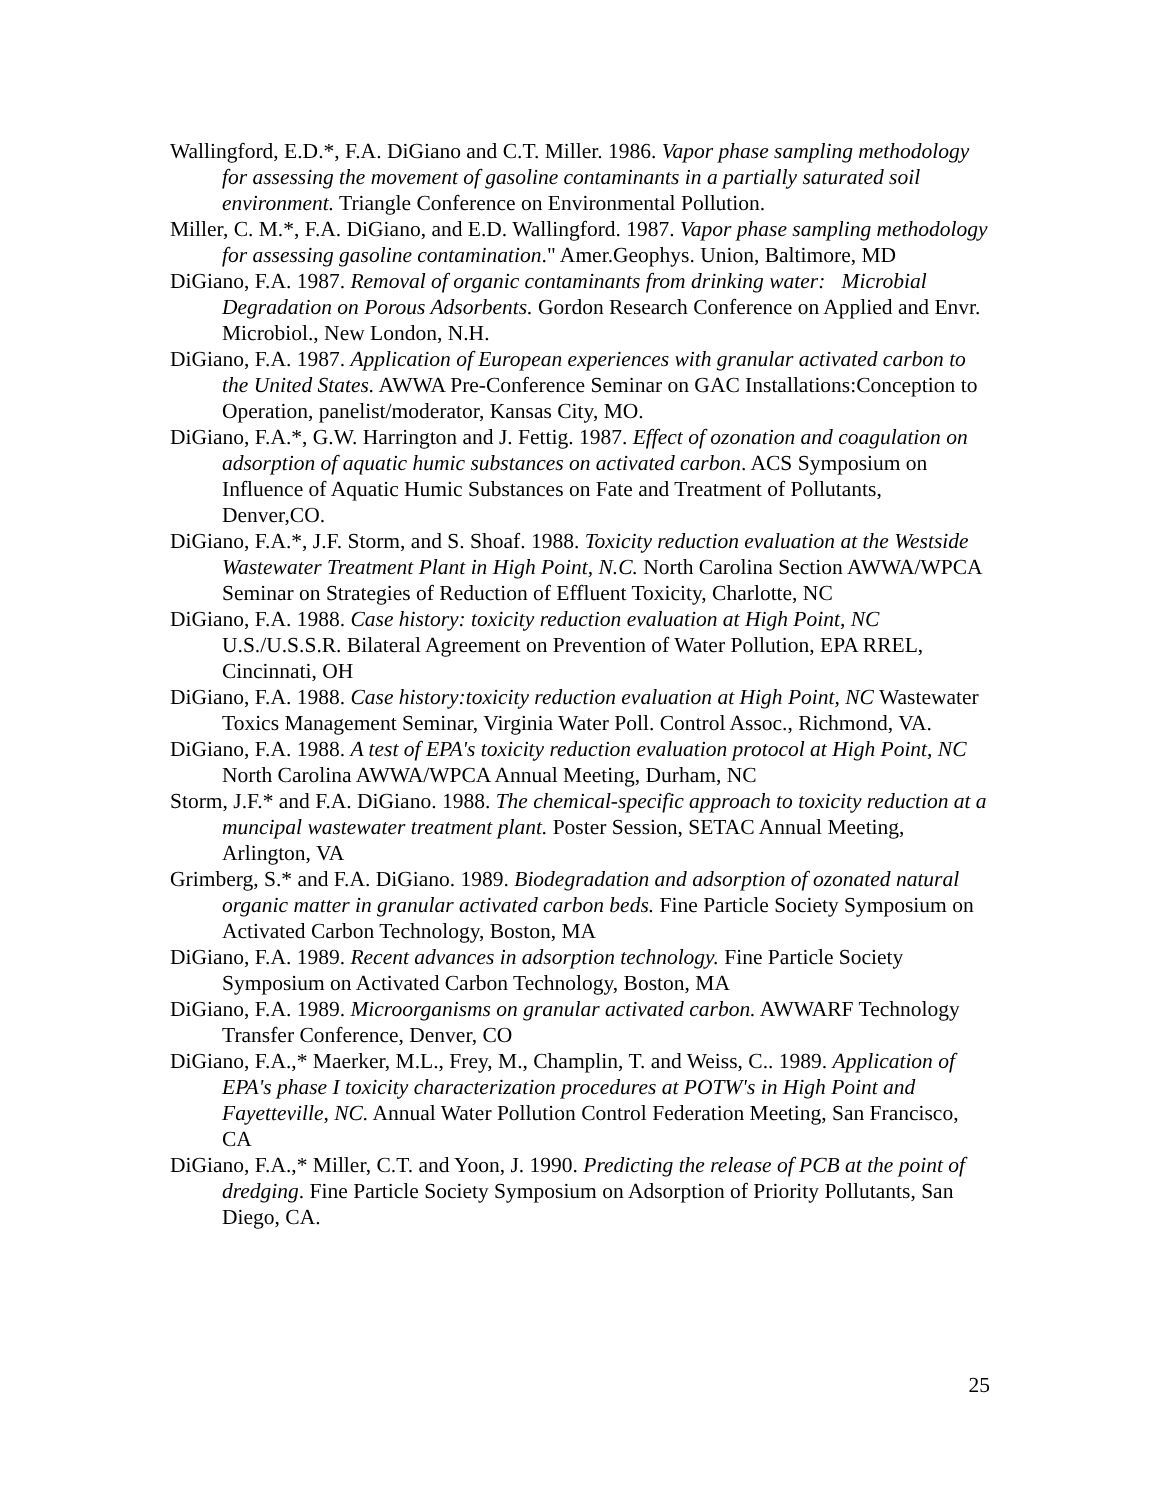Wallingford, E.D.*, F.A. DiGiano and C.T. Miller. 1986. Vapor phase sampling methodology for assessing the movement of gasoline contaminants in a partially saturated soil environment. Triangle Conference on Environmental Pollution.
Miller, C. M.*, F.A. DiGiano, and E.D. Wallingford. 1987. Vapor phase sampling methodology for assessing gasoline contamination." Amer.Geophys. Union, Baltimore, MD
DiGiano, F.A. 1987. Removal of organic contaminants from drinking water: Microbial Degradation on Porous Adsorbents. Gordon Research Conference on Applied and Envr. Microbiol., New London, N.H.
DiGiano, F.A. 1987. Application of European experiences with granular activated carbon to the United States. AWWA Pre-Conference Seminar on GAC Installations:Conception to Operation, panelist/moderator, Kansas City, MO.
DiGiano, F.A.*, G.W. Harrington and J. Fettig. 1987. Effect of ozonation and coagulation on adsorption of aquatic humic substances on activated carbon. ACS Symposium on Influence of Aquatic Humic Substances on Fate and Treatment of Pollutants, Denver,CO.
DiGiano, F.A.*, J.F. Storm, and S. Shoaf. 1988. Toxicity reduction evaluation at the Westside Wastewater Treatment Plant in High Point, N.C. North Carolina Section AWWA/WPCA Seminar on Strategies of Reduction of Effluent Toxicity, Charlotte, NC
DiGiano, F.A. 1988. Case history: toxicity reduction evaluation at High Point, NC U.S./U.S.S.R. Bilateral Agreement on Prevention of Water Pollution, EPA RREL, Cincinnati, OH
DiGiano, F.A. 1988. Case history:toxicity reduction evaluation at High Point, NC Wastewater Toxics Management Seminar, Virginia Water Poll. Control Assoc., Richmond, VA.
DiGiano, F.A. 1988. A test of EPA's toxicity reduction evaluation protocol at High Point, NC North Carolina AWWA/WPCA Annual Meeting, Durham, NC
Storm, J.F.* and F.A. DiGiano. 1988. The chemical-specific approach to toxicity reduction at a muncipal wastewater treatment plant. Poster Session, SETAC Annual Meeting, Arlington, VA
Grimberg, S.* and F.A. DiGiano. 1989. Biodegradation and adsorption of ozonated natural organic matter in granular activated carbon beds. Fine Particle Society Symposium on Activated Carbon Technology, Boston, MA
DiGiano, F.A. 1989. Recent advances in adsorption technology. Fine Particle Society Symposium on Activated Carbon Technology, Boston, MA
DiGiano, F.A. 1989. Microorganisms on granular activated carbon. AWWARF Technology Transfer Conference, Denver, CO
DiGiano, F.A.,* Maerker, M.L., Frey, M., Champlin, T. and Weiss, C.. 1989. Application of EPA's phase I toxicity characterization procedures at POTW's in High Point and Fayetteville, NC. Annual Water Pollution Control Federation Meeting, San Francisco, CA
DiGiano, F.A.,* Miller, C.T. and Yoon, J. 1990. Predicting the release of PCB at the point of dredging. Fine Particle Society Symposium on Adsorption of Priority Pollutants, San Diego, CA.
25